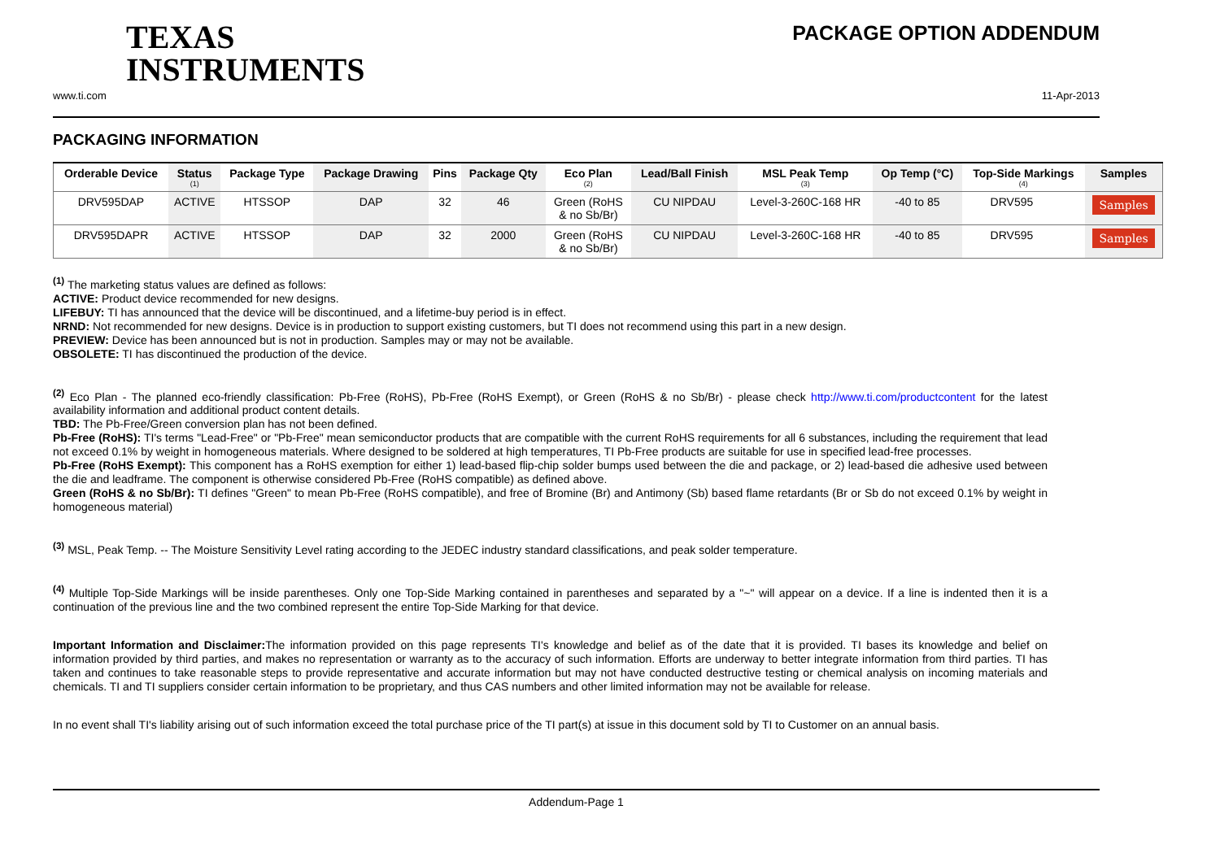TEXAS
INSTRUMENTS
PACKAGE OPTION ADDENDUM
www.ti.com 11-Apr-2013
PACKAGING INFORMATION
| Orderable Device | Status (1) | Package Type | Package Drawing | Pins | Package Qty | Eco Plan (2) | Lead/Ball Finish | MSL Peak Temp (3) | Op Temp (°C) | Top-Side Markings (4) | Samples |
| --- | --- | --- | --- | --- | --- | --- | --- | --- | --- | --- | --- |
| DRV595DAP | ACTIVE | HTSSOP | DAP | 32 | 46 | Green (RoHS & no Sb/Br) | CU NIPDAU | Level-3-260C-168 HR | -40 to 85 | DRV595 | Samples |
| DRV595DAPR | ACTIVE | HTSSOP | DAP | 32 | 2000 | Green (RoHS & no Sb/Br) | CU NIPDAU | Level-3-260C-168 HR | -40 to 85 | DRV595 | Samples |
<sup>(1)</sup> The marketing status values are defined as follows:
ACTIVE: Product device recommended for new designs.
LIFEBUY: TI has announced that the device will be discontinued, and a lifetime-buy period is in effect.
NRND: Not recommended for new designs. Device is in production to support existing customers, but TI does not recommend using this part in a new design.
PREVIEW: Device has been announced but is not in production. Samples may or may not be available.
OBSOLETE: TI has discontinued the production of the device.
<sup>(2)</sup> Eco Plan - The planned eco-friendly classification: Pb-Free (RoHS), Pb-Free (RoHS Exempt), or Green (RoHS & no Sb/Br) - please check http://www.ti.com/productcontent for the latest availability information and additional product content details.
TBD: The Pb-Free/Green conversion plan has not been defined.
Pb-Free (RoHS): TI's terms "Lead-Free" or "Pb-Free" mean semiconductor products that are compatible with the current RoHS requirements for all 6 substances, including the requirement that lead not exceed 0.1% by weight in homogeneous materials. Where designed to be soldered at high temperatures, TI Pb-Free products are suitable for use in specified lead-free processes.
Pb-Free (RoHS Exempt): This component has a RoHS exemption for either 1) lead-based flip-chip solder bumps used between the die and package, or 2) lead-based die adhesive used between the die and leadframe. The component is otherwise considered Pb-Free (RoHS compatible) as defined above.
Green (RoHS & no Sb/Br): TI defines "Green" to mean Pb-Free (RoHS compatible), and free of Bromine (Br) and Antimony (Sb) based flame retardants (Br or Sb do not exceed 0.1% by weight in homogeneous material)
<sup>(3)</sup> MSL, Peak Temp. -- The Moisture Sensitivity Level rating according to the JEDEC industry standard classifications, and peak solder temperature.
<sup>(4)</sup> Multiple Top-Side Markings will be inside parentheses. Only one Top-Side Marking contained in parentheses and separated by a "~" will appear on a device. If a line is indented then it is a continuation of the previous line and the two combined represent the entire Top-Side Marking for that device.
Important Information and Disclaimer: The information provided on this page represents TI's knowledge and belief as of the date that it is provided. TI bases its knowledge and belief on information provided by third parties, and makes no representation or warranty as to the accuracy of such information. Efforts are underway to better integrate information from third parties. TI has taken and continues to take reasonable steps to provide representative and accurate information but may not have conducted destructive testing or chemical analysis on incoming materials and chemicals. TI and TI suppliers consider certain information to be proprietary, and thus CAS numbers and other limited information may not be available for release.
In no event shall TI's liability arising out of such information exceed the total purchase price of the TI part(s) at issue in this document sold by TI to Customer on an annual basis.
Addendum-Page 1